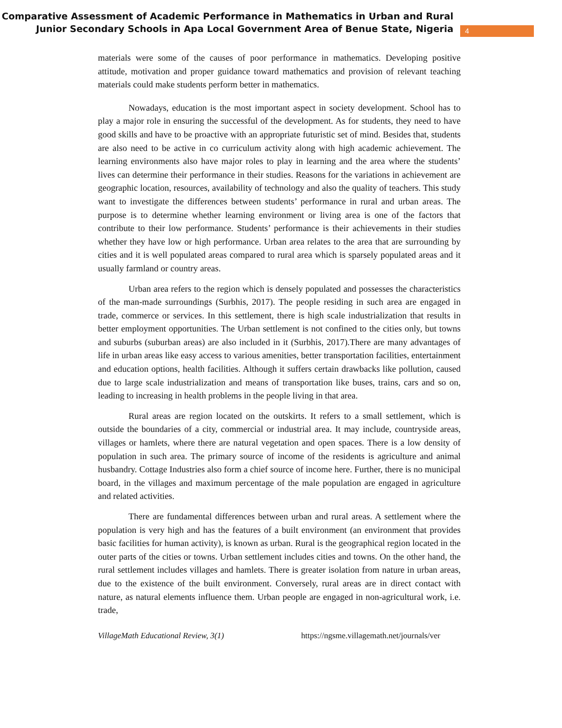Comparative Assessment of Academic Performance in Mathematics in Urban and Rural Junior Secondary Schools in Apa Local Government Area of Benue State, Nigeria
4
materials were some of the causes of poor performance in mathematics. Developing positive attitude, motivation and proper guidance toward mathematics and provision of relevant teaching materials could make students perform better in mathematics.
Nowadays, education is the most important aspect in society development. School has to play a major role in ensuring the successful of the development. As for students, they need to have good skills and have to be proactive with an appropriate futuristic set of mind. Besides that, students are also need to be active in co curriculum activity along with high academic achievement. The learning environments also have major roles to play in learning and the area where the students’ lives can determine their performance in their studies. Reasons for the variations in achievement are geographic location, resources, availability of technology and also the quality of teachers. This study want to investigate the differences between students’ performance in rural and urban areas. The purpose is to determine whether learning environment or living area is one of the factors that contribute to their low performance. Students’ performance is their achievements in their studies whether they have low or high performance. Urban area relates to the area that are surrounding by cities and it is well populated areas compared to rural area which is sparsely populated areas and it usually farmland or country areas.
Urban area refers to the region which is densely populated and possesses the characteristics of the man-made surroundings (Surbhis, 2017). The people residing in such area are engaged in trade, commerce or services. In this settlement, there is high scale industrialization that results in better employment opportunities. The Urban settlement is not confined to the cities only, but towns and suburbs (suburban areas) are also included in it (Surbhis, 2017).There are many advantages of life in urban areas like easy access to various amenities, better transportation facilities, entertainment and education options, health facilities. Although it suffers certain drawbacks like pollution, caused due to large scale industrialization and means of transportation like buses, trains, cars and so on, leading to increasing in health problems in the people living in that area.
Rural areas are region located on the outskirts. It refers to a small settlement, which is outside the boundaries of a city, commercial or industrial area. It may include, countryside areas, villages or hamlets, where there are natural vegetation and open spaces. There is a low density of population in such area. The primary source of income of the residents is agriculture and animal husbandry. Cottage Industries also form a chief source of income here. Further, there is no municipal board, in the villages and maximum percentage of the male population are engaged in agriculture and related activities.
There are fundamental differences between urban and rural areas. A settlement where the population is very high and has the features of a built environment (an environment that provides basic facilities for human activity), is known as urban. Rural is the geographical region located in the outer parts of the cities or towns. Urban settlement includes cities and towns. On the other hand, the rural settlement includes villages and hamlets. There is greater isolation from nature in urban areas, due to the existence of the built environment. Conversely, rural areas are in direct contact with nature, as natural elements influence them. Urban people are engaged in non-agricultural work, i.e. trade,
VillageMath Educational Review, 3(1) https://ngsme.villagemath.net/journals/ver